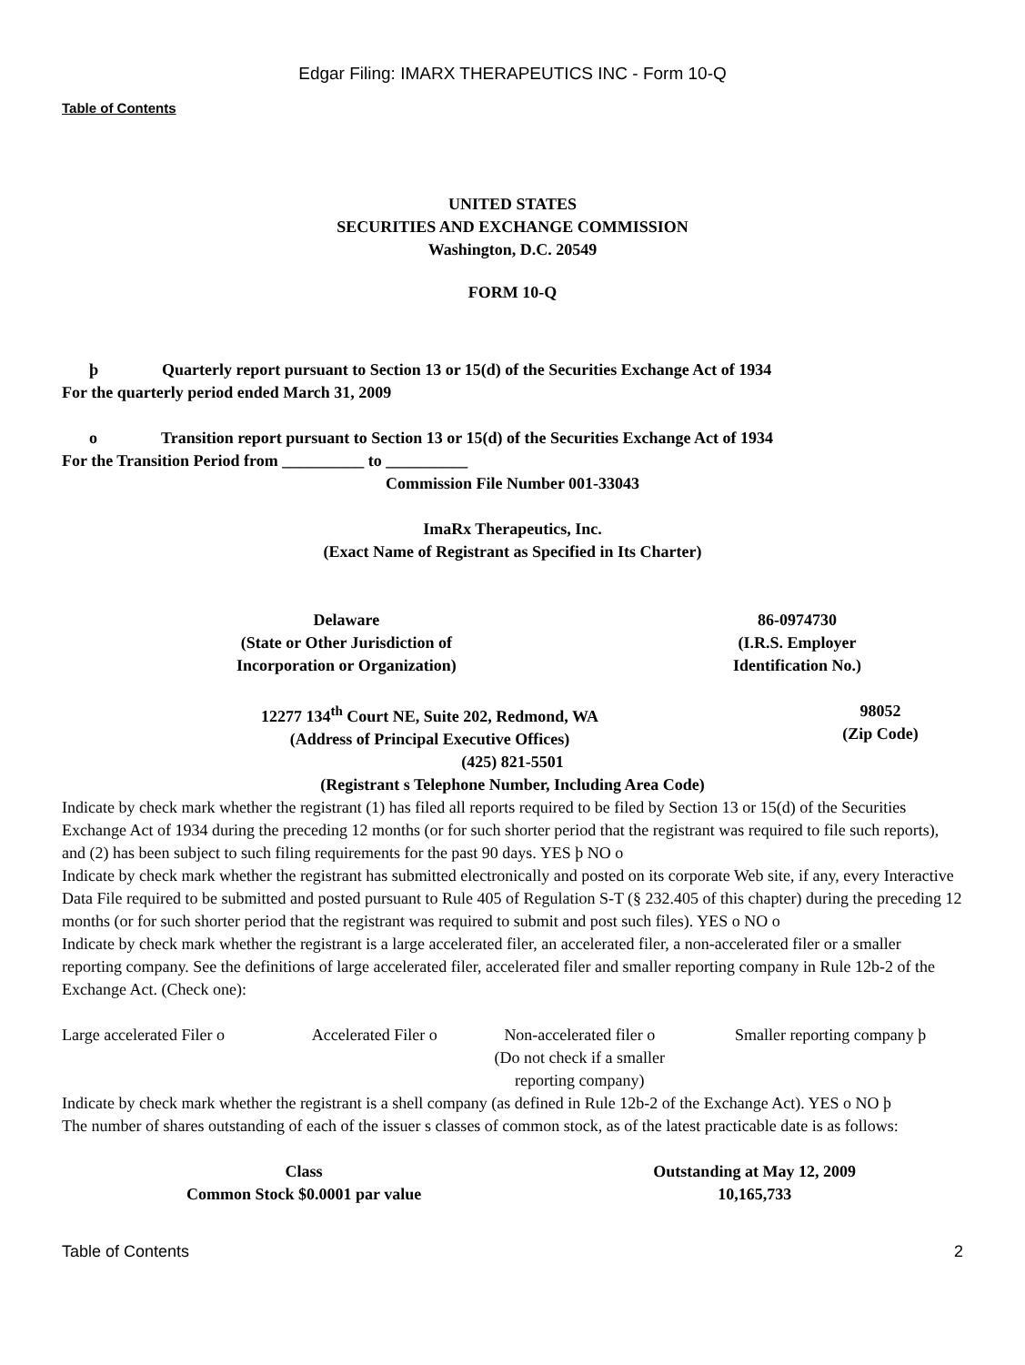Edgar Filing: IMARX THERAPEUTICS INC - Form 10-Q
Table of Contents
UNITED STATES
SECURITIES AND EXCHANGE COMMISSION
Washington, D.C. 20549
FORM 10-Q
þ Quarterly report pursuant to Section 13 or 15(d) of the Securities Exchange Act of 1934
For the quarterly period ended March 31, 2009
o Transition report pursuant to Section 13 or 15(d) of the Securities Exchange Act of 1934
For the Transition Period from __________ to __________
Commission File Number 001-33043
ImaRx Therapeutics, Inc.
(Exact Name of Registrant as Specified in Its Charter)
| Delaware (State or Other Jurisdiction of Incorporation or Organization) | 86-0974730 (I.R.S. Employer Identification No.) |
| 12277 134<sup>th</sup> Court NE, Suite 202, Redmond, WA (Address of Principal Executive Offices) | 98052 (Zip Code) |
(425) 821-5501
(Registrant s Telephone Number, Including Area Code)
Indicate by check mark whether the registrant (1) has filed all reports required to be filed by Section 13 or 15(d) of the Securities Exchange Act of 1934 during the preceding 12 months (or for such shorter period that the registrant was required to file such reports), and (2) has been subject to such filing requirements for the past 90 days. YES þ NO o
Indicate by check mark whether the registrant has submitted electronically and posted on its corporate Web site, if any, every Interactive Data File required to be submitted and posted pursuant to Rule 405 of Regulation S-T (§ 232.405 of this chapter) during the preceding 12 months (or for such shorter period that the registrant was required to submit and post such files). YES o NO o
Indicate by check mark whether the registrant is a large accelerated filer, an accelerated filer, a non-accelerated filer or a smaller reporting company. See the definitions of large accelerated filer, accelerated filer and smaller reporting company in Rule 12b-2 of the Exchange Act. (Check one):
| Large accelerated Filer o | Accelerated Filer o | Non-accelerated filer o (Do not check if a smaller reporting company) | Smaller reporting company þ |
Indicate by check mark whether the registrant is a shell company (as defined in Rule 12b-2 of the Exchange Act). YES o NO þ
The number of shares outstanding of each of the issuer s classes of common stock, as of the latest practicable date is as follows:
| Class | Outstanding at May 12, 2009 |
| Common Stock $0.0001 par value | 10,165,733 |
Table of Contents 2